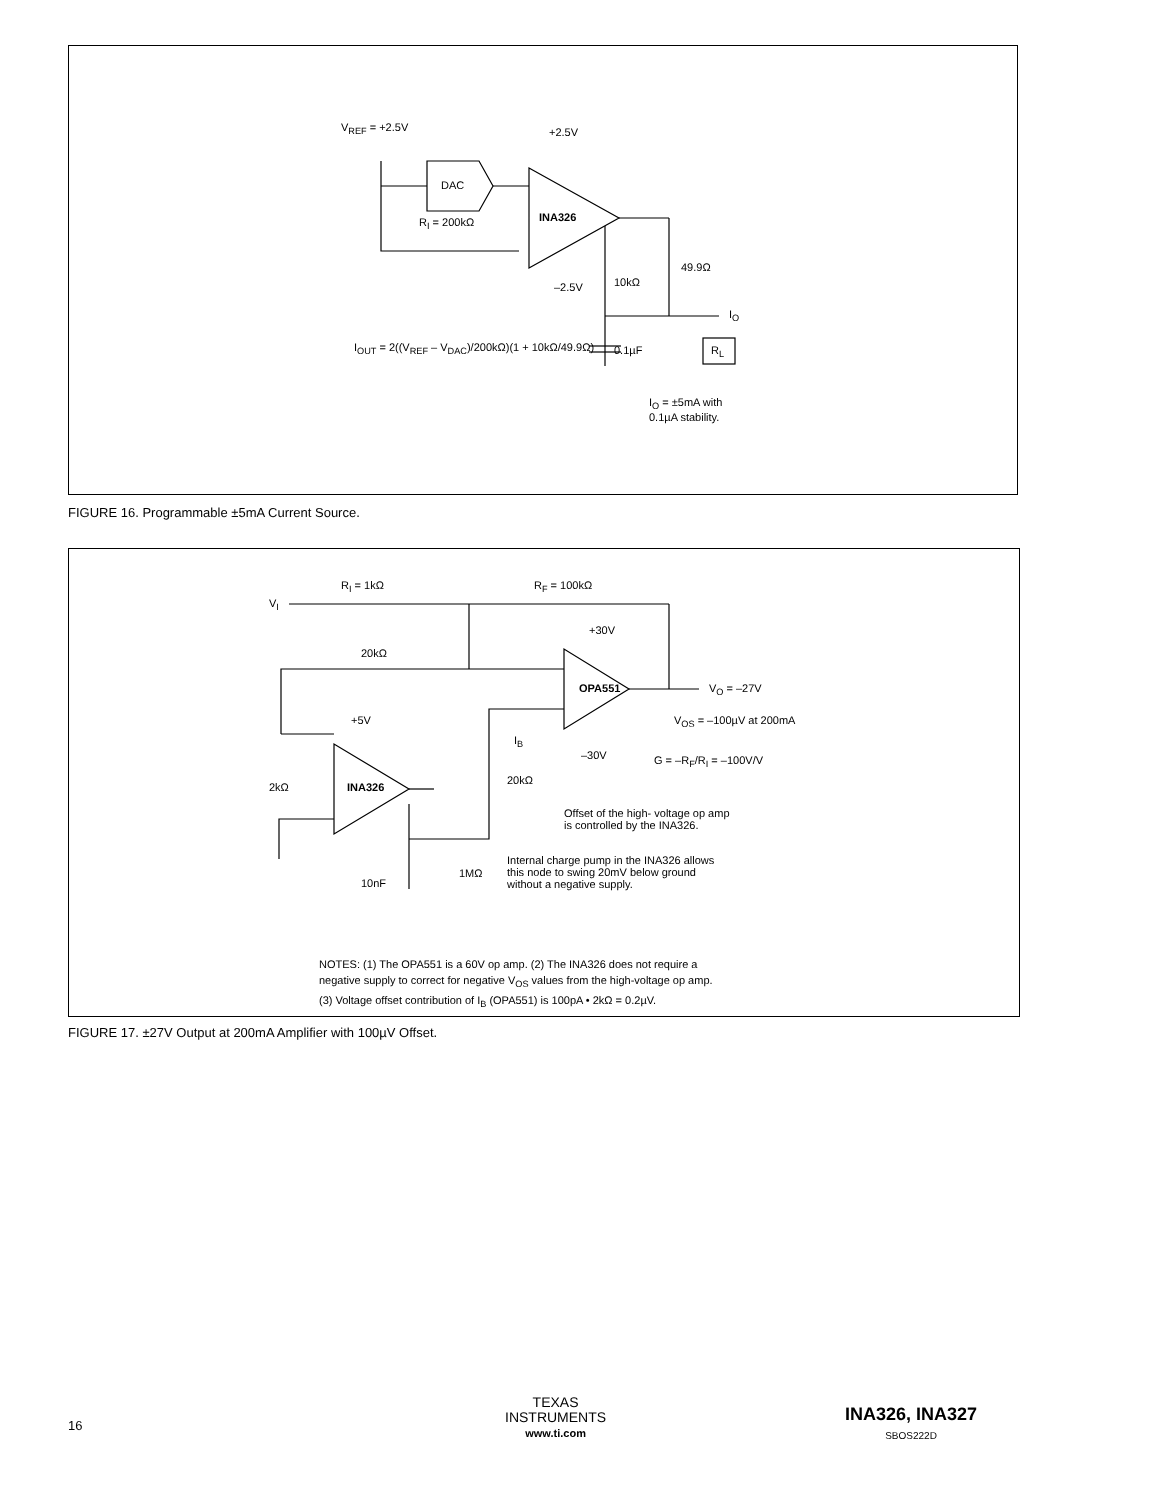V<sub>REF</sub> = +2.5V +2.5V
DAC
INA326
R<sub>I</sub> = 200kΩ
–2.5V 10kΩ
49.9Ω
I<sub>O</sub>
I<sub>OUT</sub> = 2((V<sub>REF</sub> – V<sub>DAC</sub>)/200kΩ)(1 + 10kΩ/49.9Ω) 0.1µF R<sub>L</sub>
I<sub>O</sub> = ±5mA with
0.1µA stability.
FIGURE 16. Programmable ±5mA Current Source.
V<sub>I</sub>
R<sub>I</sub> = 1kΩ R<sub>F</sub> = 100kΩ
+30V
20kΩ
OPA551 V<sub>O</sub> = –27V
+5V V<sub>OS</sub> = –100µV at 200mA
I<sub>B</sub>
–30V G = –R<sub>F</sub>/R<sub>I</sub> = –100V/V
2kΩ INA326
20kΩ
Offset of the high- voltage op amp
is controlled by the INA326.
Internal charge pump in the INA326 allows
this node to swing 20mV below ground
without a negative supply.
1MΩ
10nF
NOTES: (1) The OPA551 is a 60V op amp. (2) The INA326 does not require a
negative supply to correct for negative V<sub>OS</sub> values from the high-voltage op amp.
(3) Voltage offset contribution of I<sub>B</sub> (OPA551) is 100pA • 2kΩ = 0.2µV.
FIGURE 17. ±27V Output at 200mA Amplifier with 100µV Offset.
16
TEXAS
INSTRUMENTS
www.ti.com
INA326, INA327
SBOS222D